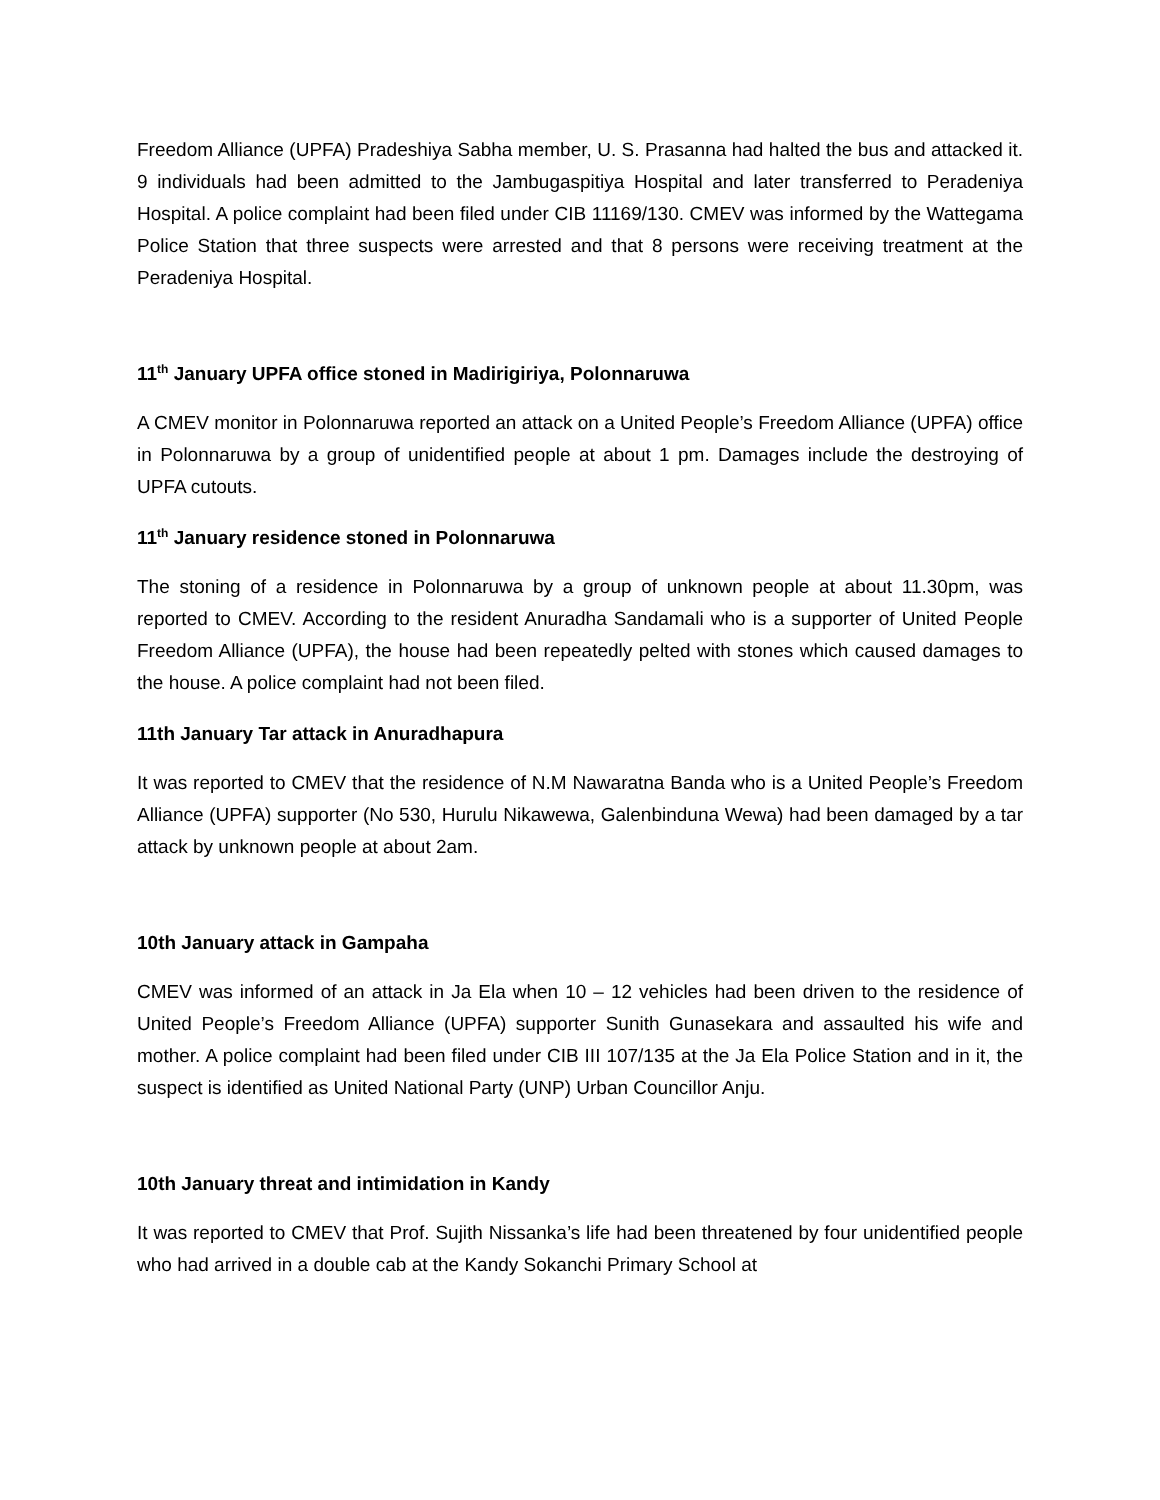Freedom Alliance (UPFA) Pradeshiya Sabha member, U. S. Prasanna had halted the bus and attacked it. 9 individuals had been admitted to the Jambugaspitiya Hospital and later transferred to Peradeniya Hospital. A police complaint had been filed under CIB 11169/130. CMEV was informed by the Wattegama Police Station that three suspects were arrested and that 8 persons were receiving treatment at the Peradeniya Hospital.
11<sup>th</sup> January UPFA office stoned in Madirigiriya, Polonnaruwa
A CMEV monitor in Polonnaruwa reported an attack on a United People’s Freedom Alliance (UPFA) office in Polonnaruwa by a group of unidentified people at about 1 pm. Damages include the destroying of UPFA cutouts.
11<sup>th</sup> January residence stoned in Polonnaruwa
The stoning of a residence in Polonnaruwa by a group of unknown people at about 11.30pm, was reported to CMEV. According to the resident Anuradha Sandamali who is a supporter of United People Freedom Alliance (UPFA), the house had been repeatedly pelted with stones which caused damages to the house. A police complaint had not been filed.
11th January Tar attack in Anuradhapura
It was reported to CMEV that the residence of N.M Nawaratna Banda who is a United People’s Freedom Alliance (UPFA) supporter (No 530, Hurulu Nikawewa, Galenbinduna Wewa) had been damaged by a tar attack by unknown people at about 2am.
10th January attack in Gampaha
CMEV was informed of an attack in Ja Ela when 10 – 12 vehicles had been driven to the residence of United People’s Freedom Alliance (UPFA) supporter Sunith Gunasekara and assaulted his wife and mother. A police complaint had been filed under CIB III 107/135 at the Ja Ela Police Station and in it, the suspect is identified as United National Party (UNP) Urban Councillor Anju.
10th January threat and intimidation in Kandy
It was reported to CMEV that Prof. Sujith Nissanka’s life had been threatened by four unidentified people who had arrived in a double cab at the Kandy Sokanchi Primary School at